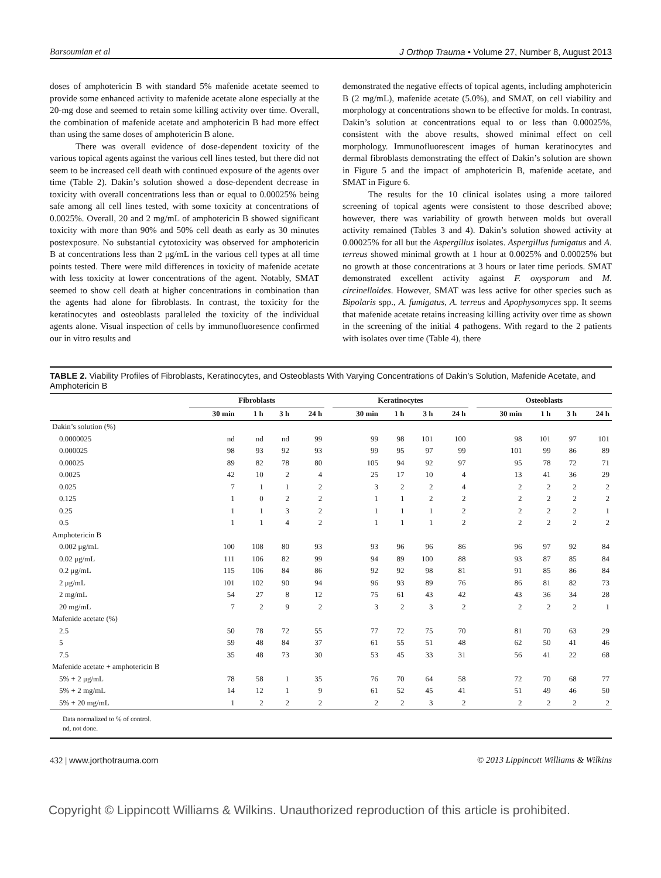Barsoumian et al J Orthop Trauma • Volume 27, Number 8, August 2013
doses of amphotericin B with standard 5% mafenide acetate seemed to provide some enhanced activity to mafenide acetate alone especially at the 20-mg dose and seemed to retain some killing activity over time. Overall, the combination of mafenide acetate and amphotericin B had more effect than using the same doses of amphotericin B alone.
There was overall evidence of dose-dependent toxicity of the various topical agents against the various cell lines tested, but there did not seem to be increased cell death with continued exposure of the agents over time (Table 2). Dakin’s solution showed a dose-dependent decrease in toxicity with overall concentrations less than or equal to 0.00025% being safe among all cell lines tested, with some toxicity at concentrations of 0.0025%. Overall, 20 and 2 mg/mL of amphotericin B showed significant toxicity with more than 90% and 50% cell death as early as 30 minutes postexposure. No substantial cytotoxicity was observed for amphotericin B at concentrations less than 2 μg/mL in the various cell types at all time points tested. There were mild differences in toxicity of mafenide acetate with less toxicity at lower concentrations of the agent. Notably, SMAT seemed to show cell death at higher concentrations in combination than the agents had alone for fibroblasts. In contrast, the toxicity for the keratinocytes and osteoblasts paralleled the toxicity of the individual agents alone. Visual inspection of cells by immunofluoresence confirmed our in vitro results and
demonstrated the negative effects of topical agents, including amphotericin B (2 mg/mL), mafenide acetate (5.0%), and SMAT, on cell viability and morphology at concentrations shown to be effective for molds. In contrast, Dakin’s solution at concentrations equal to or less than 0.00025%, consistent with the above results, showed minimal effect on cell morphology. Immunofluorescent images of human keratinocytes and dermal fibroblasts demonstrating the effect of Dakin’s solution are shown in Figure 5 and the impact of amphotericin B, mafenide acetate, and SMAT in Figure 6.
The results for the 10 clinical isolates using a more tailored screening of topical agents were consistent to those described above; however, there was variability of growth between molds but overall activity remained (Tables 3 and 4). Dakin’s solution showed activity at 0.00025% for all but the Aspergillus isolates. Aspergillus fumigatus and A. terreus showed minimal growth at 1 hour at 0.0025% and 0.00025% but no growth at those concentrations at 3 hours or later time periods. SMAT demonstrated excellent activity against F. oxysporum and M. circinelloides. However, SMAT was less active for other species such as Bipolaris spp., A. fumigatus, A. terreus and Apophysomyces spp. It seems that mafenide acetate retains increasing killing activity over time as shown in the screening of the initial 4 pathogens. With regard to the 2 patients with isolates over time (Table 4), there
TABLE 2. Viability Profiles of Fibroblasts, Keratinocytes, and Osteoblasts With Varying Concentrations of Dakin’s Solution, Mafenide Acetate, and Amphotericin B
| | Fibroblasts | | | | | Keratinocytes | | | | | Osteoblasts | | | |
| --- | --- | --- | --- | --- | --- | --- | --- | --- | --- | --- | --- | --- | --- | --- |
| | 30 min | 1 h | 3 h | 24 h | | 30 min | 1 h | 3 h | 24 h | | 30 min | 1 h | 3 h | 24 h |
| Dakin’s solution (%) | | | | | | | | | | | | | | |
| 0.0000025 | nd | nd | nd | 99 | | 99 | 98 | 101 | 100 | | 98 | 101 | 97 | 101 |
| 0.000025 | 98 | 93 | 92 | 93 | | 99 | 95 | 97 | 99 | | 101 | 99 | 86 | 89 |
| 0.00025 | 89 | 82 | 78 | 80 | | 105 | 94 | 92 | 97 | | 95 | 78 | 72 | 71 |
| 0.0025 | 42 | 10 | 2 | 4 | | 25 | 17 | 10 | 4 | | 13 | 41 | 36 | 29 |
| 0.025 | 7 | 1 | 1 | 2 | | 3 | 2 | 2 | 4 | | 2 | 2 | 2 | 2 |
| 0.125 | 1 | 0 | 2 | 2 | | 1 | 1 | 2 | 2 | | 2 | 2 | 2 | 2 |
| 0.25 | 1 | 1 | 3 | 2 | | 1 | 1 | 1 | 2 | | 2 | 2 | 2 | 1 |
| 0.5 | 1 | 1 | 4 | 2 | | 1 | 1 | 1 | 2 | | 2 | 2 | 2 | 2 |
| Amphotericin B | | | | | | | | | | | | | | |
| 0.002 μg/mL | 100 | 108 | 80 | 93 | | 93 | 96 | 96 | 86 | | 96 | 97 | 92 | 84 |
| 0.02 μg/mL | 111 | 106 | 82 | 99 | | 94 | 89 | 100 | 88 | | 93 | 87 | 85 | 84 |
| 0.2 μg/mL | 115 | 106 | 84 | 86 | | 92 | 92 | 98 | 81 | | 91 | 85 | 86 | 84 |
| 2 μg/mL | 101 | 102 | 90 | 94 | | 96 | 93 | 89 | 76 | | 86 | 81 | 82 | 73 |
| 2 mg/mL | 54 | 27 | 8 | 12 | | 75 | 61 | 43 | 42 | | 43 | 36 | 34 | 28 |
| 20 mg/mL | 7 | 2 | 9 | 2 | | 3 | 2 | 3 | 2 | | 2 | 2 | 2 | 1 |
| Mafenide acetate (%) | | | | | | | | | | | | | | |
| 2.5 | 50 | 78 | 72 | 55 | | 77 | 72 | 75 | 70 | | 81 | 70 | 63 | 29 |
| 5 | 59 | 48 | 84 | 37 | | 61 | 55 | 51 | 48 | | 62 | 50 | 41 | 46 |
| 7.5 | 35 | 48 | 73 | 30 | | 53 | 45 | 33 | 31 | | 56 | 41 | 22 | 68 |
| Mafenide acetate + amphotericin B | | | | | | | | | | | | | | |
| 5% + 2 μg/mL | 78 | 58 | 1 | 35 | | 76 | 70 | 64 | 58 | | 72 | 70 | 68 | 77 |
| 5% + 2 mg/mL | 14 | 12 | 1 | 9 | | 61 | 52 | 45 | 41 | | 51 | 49 | 46 | 50 |
| 5% + 20 mg/mL | 1 | 2 | 2 | 2 | | 2 | 2 | 3 | 2 | | 2 | 2 | 2 | 2 |
Data normalized to % of control.
nd, not done.
432 | www.jorthotrauma.com © 2013 Lippincott Williams & Wilkins
Copyright © Lippincott Williams & Wilkins. Unauthorized reproduction of this article is prohibited.